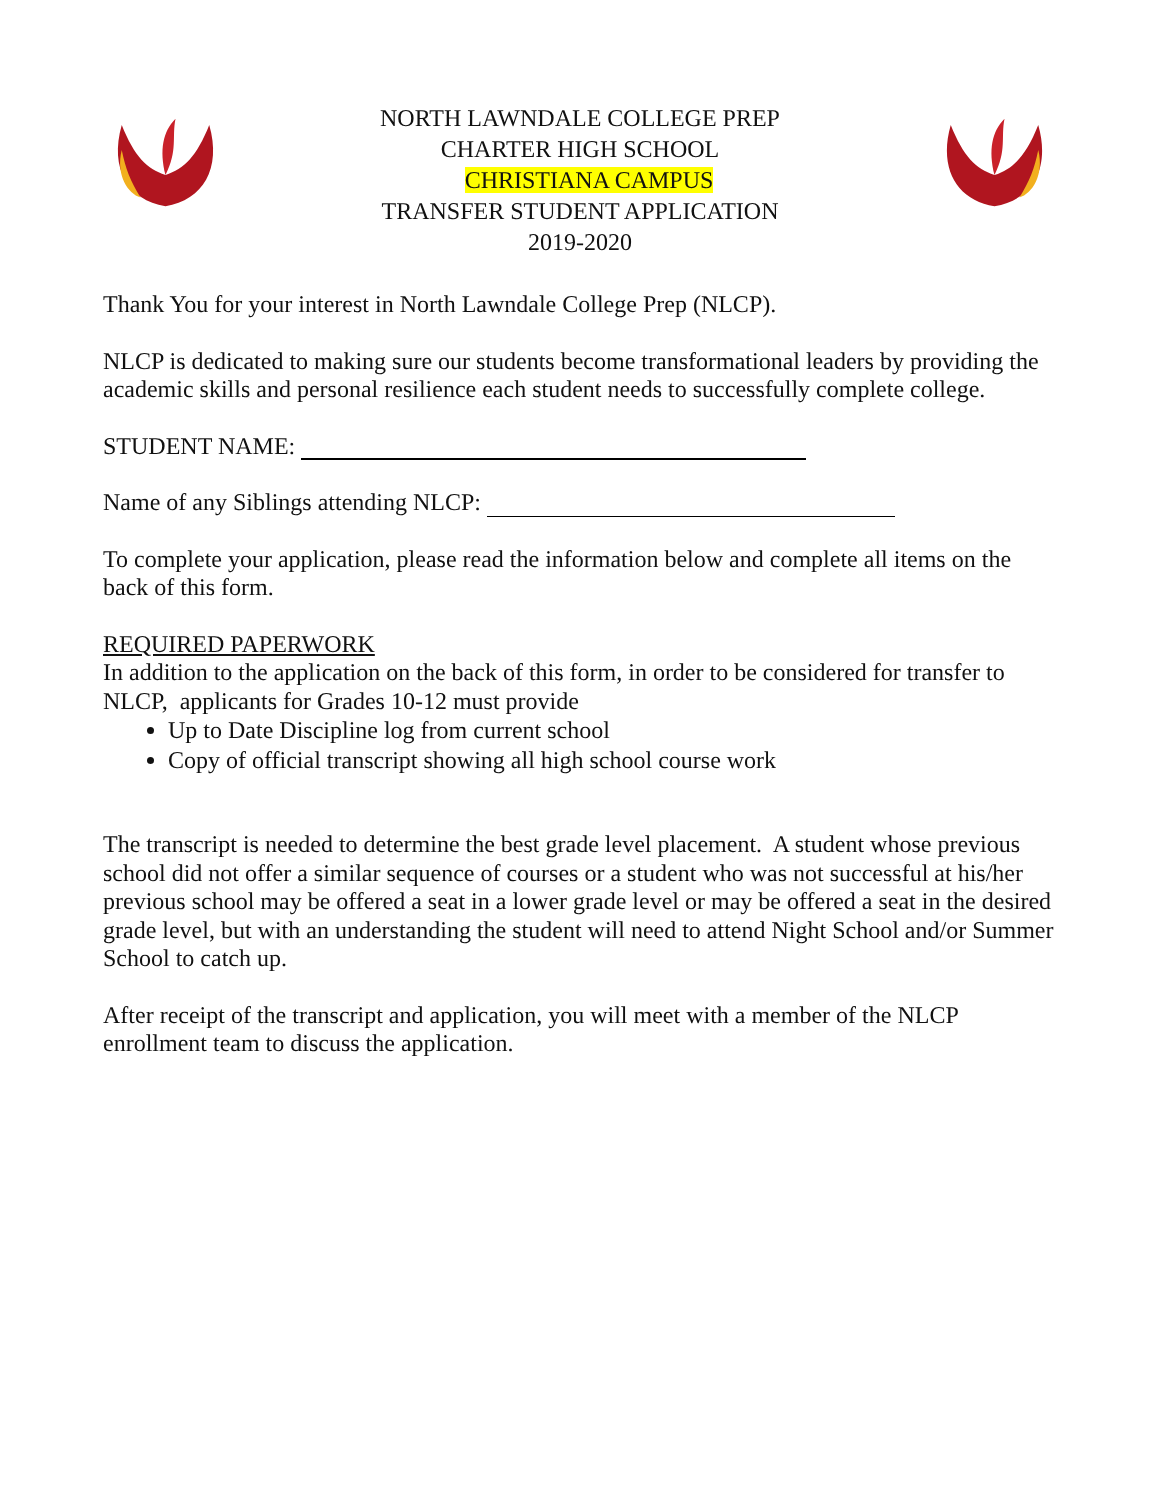NORTH LAWNDALE COLLEGE PREP
CHARTER HIGH SCHOOL
CHRISTIANA CAMPUS
TRANSFER STUDENT APPLICATION
2019-2020
Thank You for your interest in North Lawndale College Prep (NLCP).
NLCP is dedicated to making sure our students become transformational leaders by providing the academic skills and personal resilience each student needs to successfully complete college.
STUDENT NAME:
Name of any Siblings attending NLCP:
To complete your application, please read the information below and complete all items on the back of this form.
REQUIRED PAPERWORK
In addition to the application on the back of this form, in order to be considered for transfer to NLCP, applicants for Grades 10-12 must provide
Up to Date Discipline log from current school
Copy of official transcript showing all high school course work
The transcript is needed to determine the best grade level placement. A student whose previous school did not offer a similar sequence of courses or a student who was not successful at his/her previous school may be offered a seat in a lower grade level or may be offered a seat in the desired grade level, but with an understanding the student will need to attend Night School and/or Summer School to catch up.
After receipt of the transcript and application, you will meet with a member of the NLCP enrollment team to discuss the application.